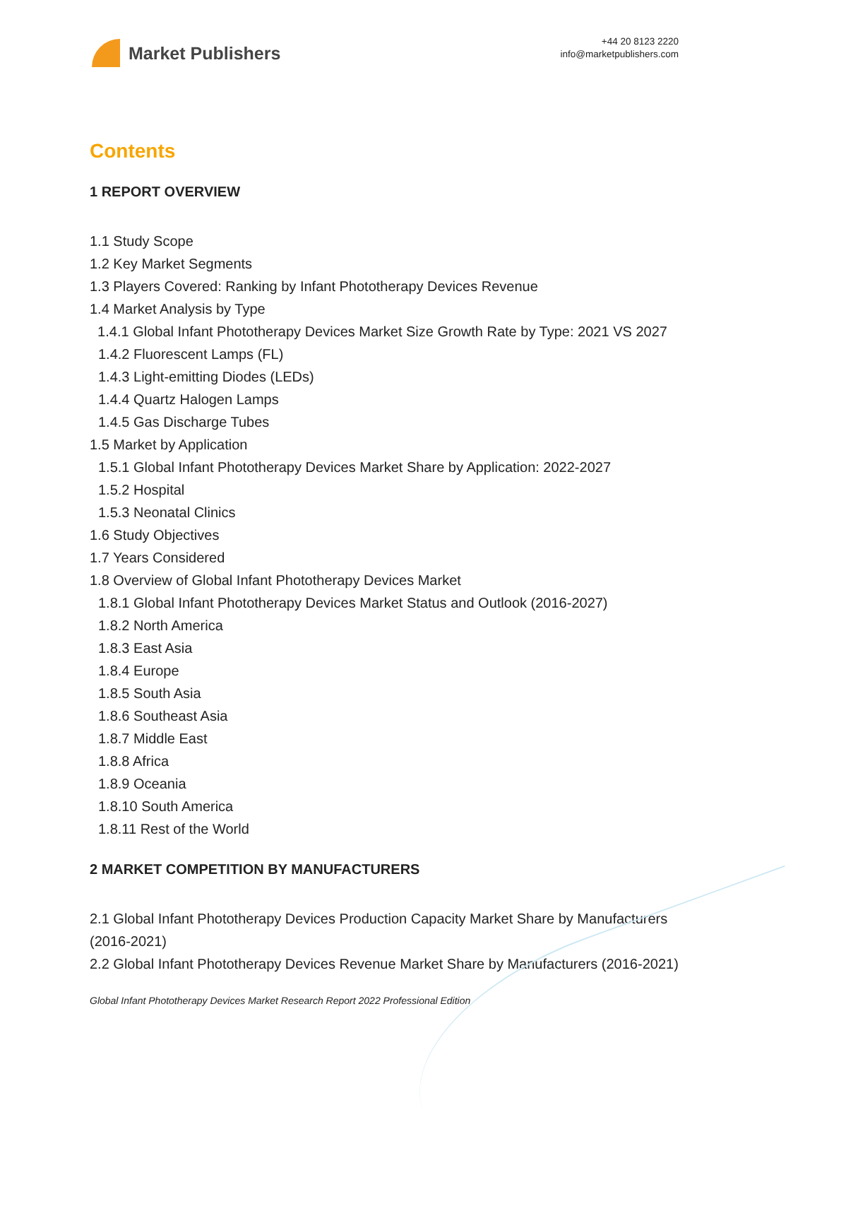Market Publishers
+44 20 8123 2220
info@marketpublishers.com
Contents
1 REPORT OVERVIEW
1.1 Study Scope
1.2 Key Market Segments
1.3 Players Covered: Ranking by Infant Phototherapy Devices Revenue
1.4 Market Analysis by Type
1.4.1 Global Infant Phototherapy Devices Market Size Growth Rate by Type: 2021 VS 2027
1.4.2 Fluorescent Lamps (FL)
1.4.3 Light-emitting Diodes (LEDs)
1.4.4 Quartz Halogen Lamps
1.4.5 Gas Discharge Tubes
1.5 Market by Application
1.5.1 Global Infant Phototherapy Devices Market Share by Application: 2022-2027
1.5.2 Hospital
1.5.3 Neonatal Clinics
1.6 Study Objectives
1.7 Years Considered
1.8 Overview of Global Infant Phototherapy Devices Market
1.8.1 Global Infant Phototherapy Devices Market Status and Outlook (2016-2027)
1.8.2 North America
1.8.3 East Asia
1.8.4 Europe
1.8.5 South Asia
1.8.6 Southeast Asia
1.8.7 Middle East
1.8.8 Africa
1.8.9 Oceania
1.8.10 South America
1.8.11 Rest of the World
2 MARKET COMPETITION BY MANUFACTURERS
2.1 Global Infant Phototherapy Devices Production Capacity Market Share by Manufacturers (2016-2021)
2.2 Global Infant Phototherapy Devices Revenue Market Share by Manufacturers (2016-2021)
Global Infant Phototherapy Devices Market Research Report 2022 Professional Edition